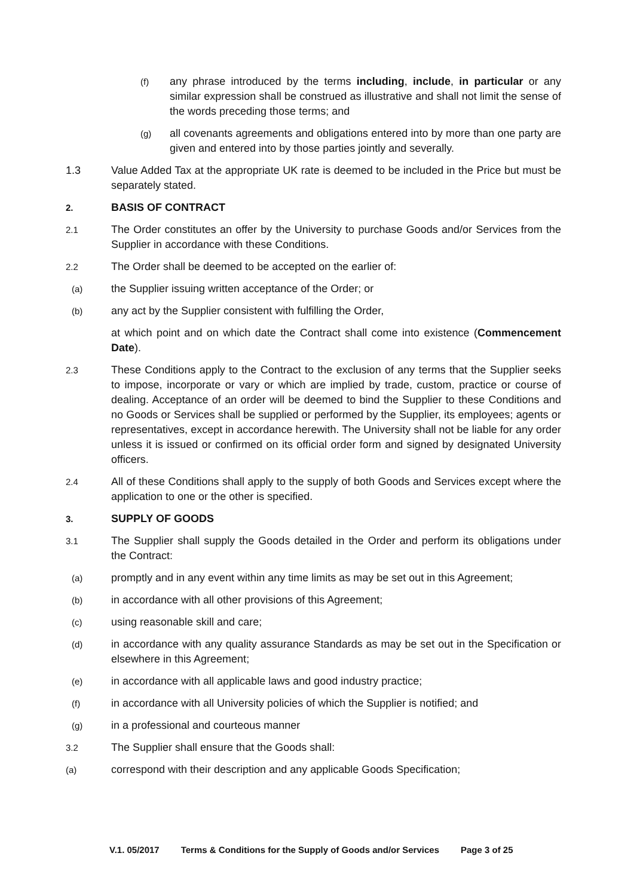(f) any phrase introduced by the terms including, include, in particular or any similar expression shall be construed as illustrative and shall not limit the sense of the words preceding those terms; and
(g) all covenants agreements and obligations entered into by more than one party are given and entered into by those parties jointly and severally.
1.3 Value Added Tax at the appropriate UK rate is deemed to be included in the Price but must be separately stated.
2. BASIS OF CONTRACT
2.1 The Order constitutes an offer by the University to purchase Goods and/or Services from the Supplier in accordance with these Conditions.
2.2 The Order shall be deemed to be accepted on the earlier of:
(a) the Supplier issuing written acceptance of the Order; or
(b) any act by the Supplier consistent with fulfilling the Order,
at which point and on which date the Contract shall come into existence (Commencement Date).
2.3 These Conditions apply to the Contract to the exclusion of any terms that the Supplier seeks to impose, incorporate or vary or which are implied by trade, custom, practice or course of dealing. Acceptance of an order will be deemed to bind the Supplier to these Conditions and no Goods or Services shall be supplied or performed by the Supplier, its employees; agents or representatives, except in accordance herewith. The University shall not be liable for any order unless it is issued or confirmed on its official order form and signed by designated University officers.
2.4 All of these Conditions shall apply to the supply of both Goods and Services except where the application to one or the other is specified.
3. SUPPLY OF GOODS
3.1 The Supplier shall supply the Goods detailed in the Order and perform its obligations under the Contract:
(a) promptly and in any event within any time limits as may be set out in this Agreement;
(b) in accordance with all other provisions of this Agreement;
(c) using reasonable skill and care;
(d) in accordance with any quality assurance Standards as may be set out in the Specification or elsewhere in this Agreement;
(e) in accordance with all applicable laws and good industry practice;
(f) in accordance with all University policies of which the Supplier is notified; and
(g) in a professional and courteous manner
3.2 The Supplier shall ensure that the Goods shall:
(a) correspond with their description and any applicable Goods Specification;
V.1. 05/2017 Terms & Conditions for the Supply of Goods and/or Services Page 3 of 25